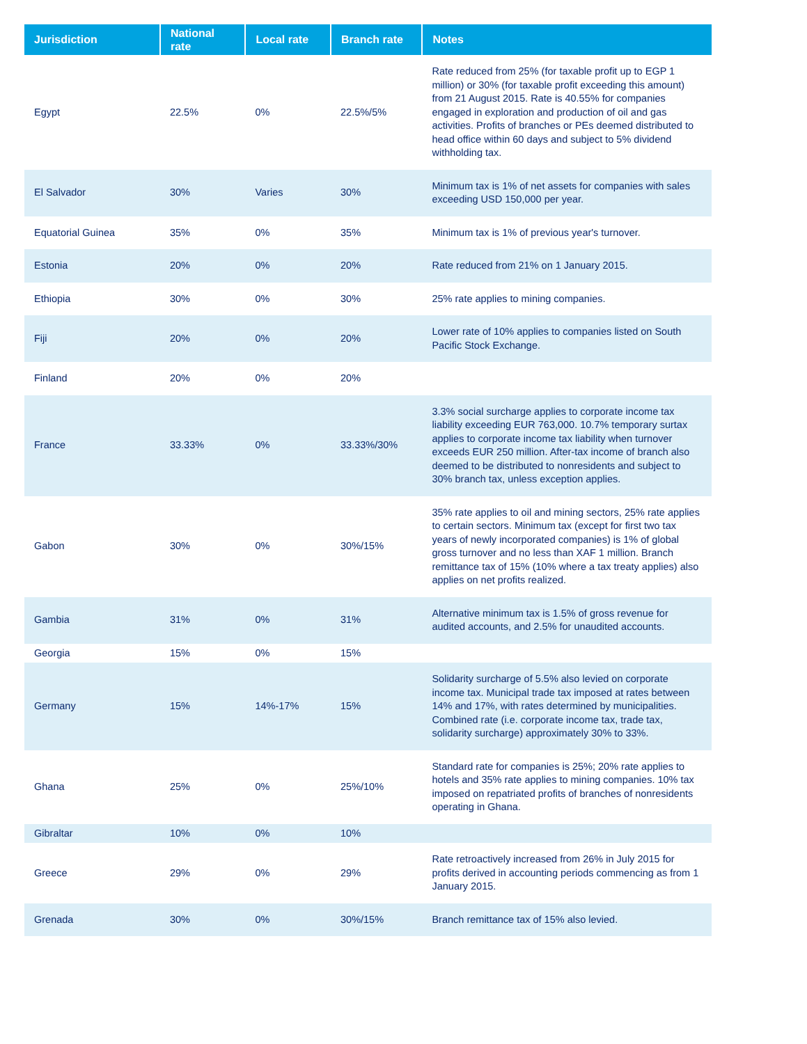| Jurisdiction | National rate | Local rate | Branch rate | Notes |
| --- | --- | --- | --- | --- |
| Egypt | 22.5% | 0% | 22.5%/5% | Rate reduced from 25% (for taxable profit up to EGP 1 million) or 30% (for taxable profit exceeding this amount) from 21 August 2015. Rate is 40.55% for companies engaged in exploration and production of oil and gas activities. Profits of branches or PEs deemed distributed to head office within 60 days and subject to 5% dividend withholding tax. |
| El Salvador | 30% | Varies | 30% | Minimum tax is 1% of net assets for companies with sales exceeding USD 150,000 per year. |
| Equatorial Guinea | 35% | 0% | 35% | Minimum tax is 1% of previous year's turnover. |
| Estonia | 20% | 0% | 20% | Rate reduced from 21% on 1 January 2015. |
| Ethiopia | 30% | 0% | 30% | 25% rate applies to mining companies. |
| Fiji | 20% | 0% | 20% | Lower rate of 10% applies to companies listed on South Pacific Stock Exchange. |
| Finland | 20% | 0% | 20% | |
| France | 33.33% | 0% | 33.33%/30% | 3.3% social surcharge applies to corporate income tax liability exceeding EUR 763,000. 10.7% temporary surtax applies to corporate income tax liability when turnover exceeds EUR 250 million. After-tax income of branch also deemed to be distributed to nonresidents and subject to 30% branch tax, unless exception applies. |
| Gabon | 30% | 0% | 30%/15% | 35% rate applies to oil and mining sectors, 25% rate applies to certain sectors. Minimum tax (except for first two tax years of newly incorporated companies) is 1% of global gross turnover and no less than XAF 1 million. Branch remittance tax of 15% (10% where a tax treaty applies) also applies on net profits realized. |
| Gambia | 31% | 0% | 31% | Alternative minimum tax is 1.5% of gross revenue for audited accounts, and 2.5% for unaudited accounts. |
| Georgia | 15% | 0% | 15% | |
| Germany | 15% | 14%-17% | 15% | Solidarity surcharge of 5.5% also levied on corporate income tax. Municipal trade tax imposed at rates between 14% and 17%, with rates determined by municipalities. Combined rate (i.e. corporate income tax, trade tax, solidarity surcharge) approximately 30% to 33%. |
| Ghana | 25% | 0% | 25%/10% | Standard rate for companies is 25%; 20% rate applies to hotels and 35% rate applies to mining companies. 10% tax imposed on repatriated profits of branches of nonresidents operating in Ghana. |
| Gibraltar | 10% | 0% | 10% | |
| Greece | 29% | 0% | 29% | Rate retroactively increased from 26% in July 2015 for profits derived in accounting periods commencing as from 1 January 2015. |
| Grenada | 30% | 0% | 30%/15% | Branch remittance tax of 15% also levied. |